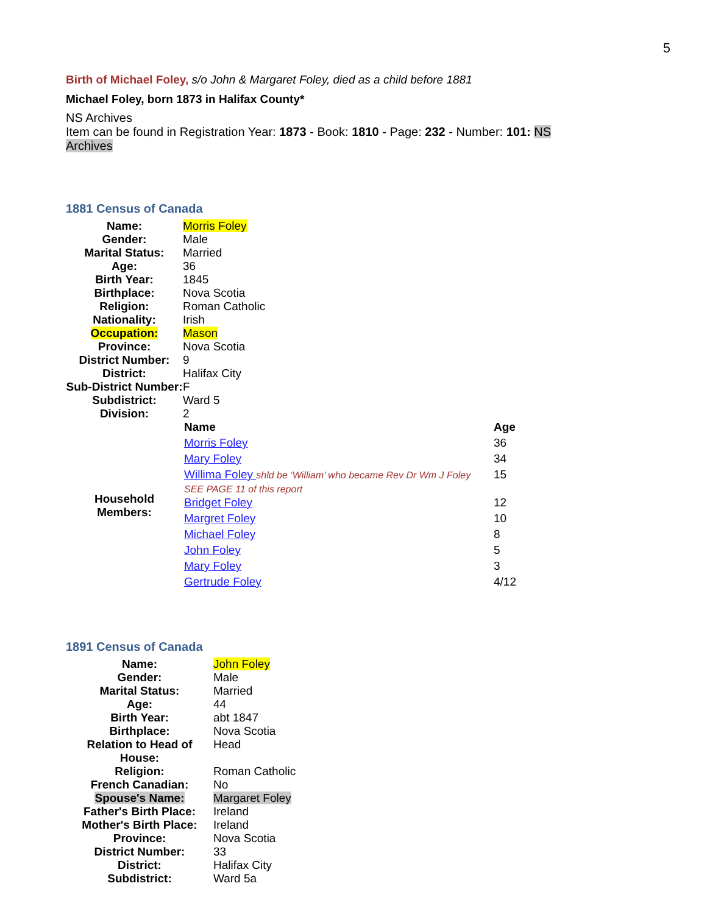5
Birth of Michael Foley, s/o John & Margaret Foley, died as a child before 1881
Michael Foley, born 1873 in Halifax County*
NS Archives
Item can be found in Registration Year: 1873 - Book: 1810 - Page: 232 - Number: 101: NS
Archives
1881 Census of Canada
| Name: | Morris Foley |
| Gender: | Male |
| Marital Status: | Married |
| Age: | 36 |
| Birth Year: | 1845 |
| Birthplace: | Nova Scotia |
| Religion: | Roman Catholic |
| Nationality: | Irish |
| Occupation: | Mason |
| Province: | Nova Scotia |
| District Number: | 9 |
| District: | Halifax City |
| Sub-District Number: | F |
| Subdistrict: | Ward 5 |
| Division: | 2 |
| Household Members: | / Name / Age / / --- / --- / / Morris Foley / 36 / / Mary Foley / 34 / / Willima Foley shld be ‘William’ who became Rev Dr Wm J Foley SEE PAGE 11 of this report / 15 / / Bridget Foley / 12 / / Margret Foley / 10 / / Michael Foley / 8 / / John Foley / 5 / / Mary Foley / 3 / / Gertrude Foley / 4/12 / |
1891 Census of Canada
| Name: | John Foley |
| Gender: | Male |
| Marital Status: | Married |
| Age: | 44 |
| Birth Year: | abt 1847 |
| Birthplace: | Nova Scotia |
| Relation to Head of House: | Head |
| Religion: | Roman Catholic |
| French Canadian: | No |
| Spouse's Name: | Margaret Foley |
| Father's Birth Place: | Ireland |
| Mother's Birth Place: | Ireland |
| Province: | Nova Scotia |
| District Number: | 33 |
| District: | Halifax City |
| Subdistrict: | Ward 5a |